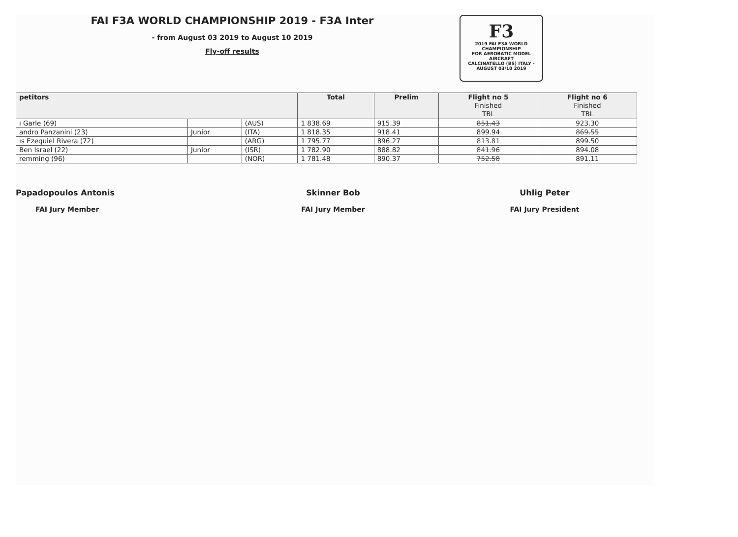FAI F3A WORLD CHAMPIONSHIP 2019 - F3A Inter
- from August 03 2019 to August 10 2019
Fly-off results
F3
2019 FAI F3A WORLD CHAMPIONSHIP
FOR AEROBATIC MODEL AIRCRAFT
CALCINATELLO (BS) ITALY - AUGUST 03/10 2019
| petitors | | | Total | Prelim | Flight no 5 Finished TBL | Flight no 6 Finished TBL |
| --- | --- | --- | --- | --- | --- | --- |
| ı Garle (69) | | (AUS) | 1 838.69 | 915.39 | 851.43 | 923.30 |
| andro Panzanini (23) | Junior | (ITA) | 1 818.35 | 918.41 | 899.94 | 869.55 |
| ıs Ezequiel Rivera (72) | | (ARG) | 1 795.77 | 896.27 | 813.81 | 899.50 |
| Ben Israel (22) | Junior | (ISR) | 1 782.90 | 888.82 | 841.96 | 894.08 |
| remming (96) | | (NOR) | 1 781.48 | 890.37 | 752.58 | 891.11 |
Papadopoulos Antonis
FAI Jury Member
Skinner Bob
FAI Jury Member
Uhlig Peter
FAI Jury President